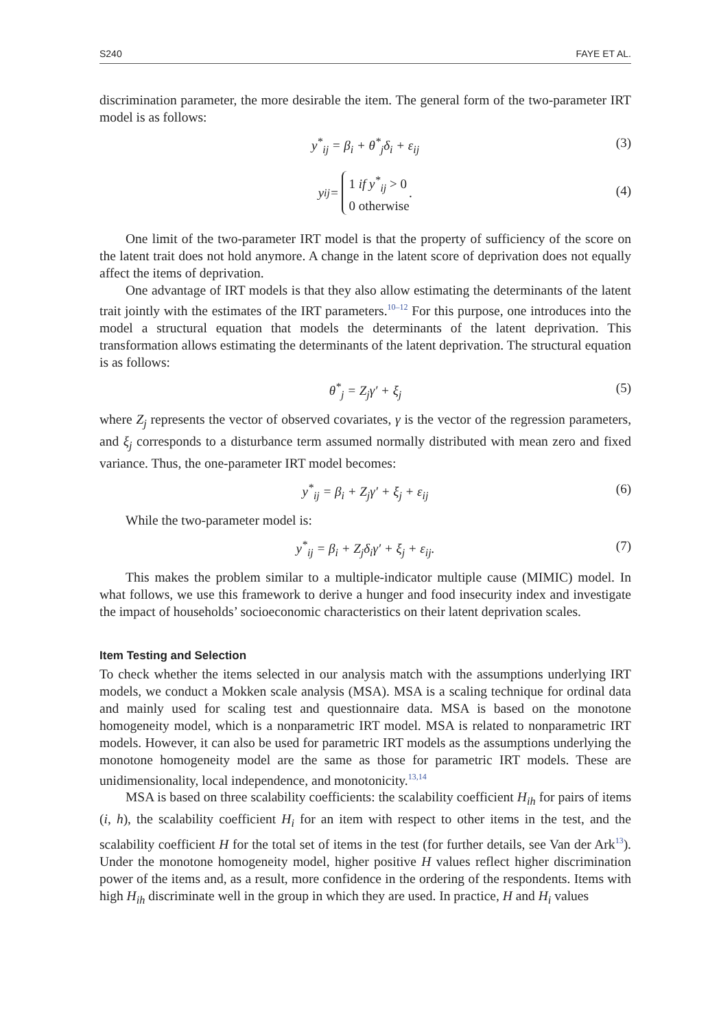S240 FAYE ET AL.
discrimination parameter, the more desirable the item. The general form of the two-parameter IRT model is as follows:
y<sup>*</sup><sub>ij</sub> = β<sub>i</sub> + θ<sup>*</sup><sub>j</sub>δ<sub>i</sub> + ε<sub>ij</sub> (3)
y<sub>ij</sub> = 1 if y<sup>*</sup><sub>ij</sub> > 0
0 otherwise.
(4)
One limit of the two-parameter IRT model is that the property of sufficiency of the score on the latent trait does not hold anymore. A change in the latent score of deprivation does not equally affect the items of deprivation.
One advantage of IRT models is that they also allow estimating the determinants of the latent trait jointly with the estimates of the IRT parameters.<sup>10–12</sup> For this purpose, one introduces into the model a structural equation that models the determinants of the latent deprivation. This transformation allows estimating the determinants of the latent deprivation. The structural equation is as follows:
θ<sup>*</sup><sub>j</sub> = Z<sub>j</sub>γ′ + ξ<sub>j</sub> (5)
where Z<sub>j</sub> represents the vector of observed covariates, γ is the vector of the regression parameters, and ξ<sub>j</sub> corresponds to a disturbance term assumed normally distributed with mean zero and fixed variance. Thus, the one-parameter IRT model becomes:
y<sup>*</sup><sub>ij</sub> = β<sub>i</sub> + Z<sub>j</sub>γ′ + ξ<sub>j</sub> + ε<sub>ij</sub> (6)
While the two-parameter model is:
y<sup>*</sup><sub>ij</sub> = β<sub>i</sub> + Z<sub>j</sub>δ<sub>i</sub>γ′ + ξ<sub>j</sub> + ε<sub>ij</sub>. (7)
This makes the problem similar to a multiple-indicator multiple cause (MIMIC) model. In what follows, we use this framework to derive a hunger and food insecurity index and investigate the impact of households’ socioeconomic characteristics on their latent deprivation scales.
Item Testing and Selection
To check whether the items selected in our analysis match with the assumptions underlying IRT models, we conduct a Mokken scale analysis (MSA). MSA is a scaling technique for ordinal data and mainly used for scaling test and questionnaire data. MSA is based on the monotone homogeneity model, which is a nonparametric IRT model. MSA is related to nonparametric IRT models. However, it can also be used for parametric IRT models as the assumptions underlying the monotone homogeneity model are the same as those for parametric IRT models. These are unidimensionality, local independence, and monotonicity.<sup>13,14</sup>
MSA is based on three scalability coefficients: the scalability coefficient H<sub>ih</sub> for pairs of items (i, h), the scalability coefficient H<sub>i</sub> for an item with respect to other items in the test, and the scalability coefficient H for the total set of items in the test (for further details, see Van der Ark<sup>13</sup>). Under the monotone homogeneity model, higher positive H values reflect higher discrimination power of the items and, as a result, more confidence in the ordering of the respondents. Items with high H<sub>ih</sub> discriminate well in the group in which they are used. In practice, H and H<sub>i</sub> values